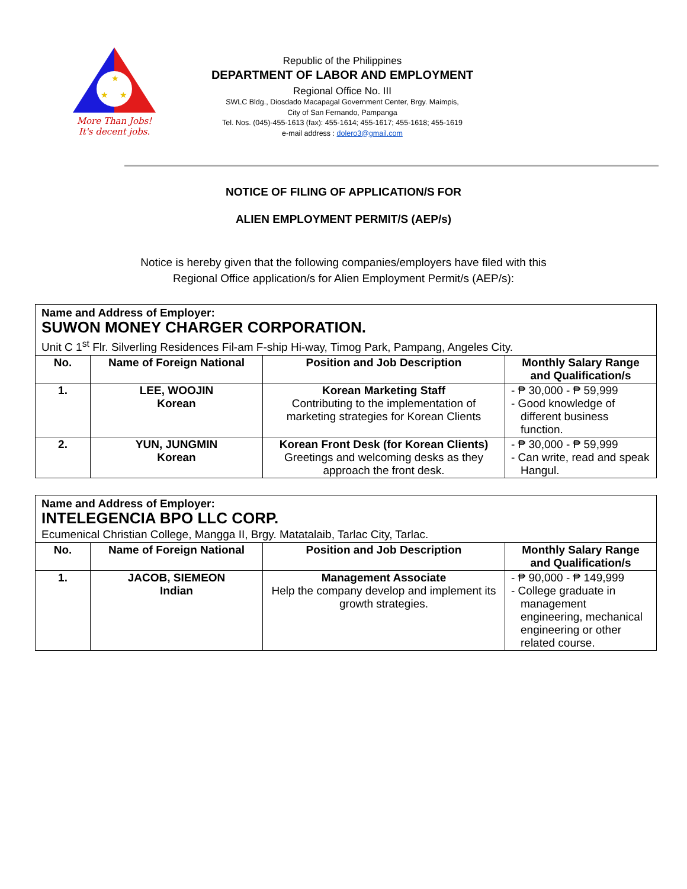★
★
★
More Than Jobs!
It's decent jobs.
Republic of the Philippines
DEPARTMENT OF LABOR AND EMPLOYMENT
Regional Office No. III
SWLC Bldg., Diosdado Macapagal Government Center, Brgy. Maimpis,
City of San Fernando, Pampanga
Tel. Nos. (045)-455-1613 (fax): 455-1614; 455-1617; 455-1618; 455-1619
e-mail address : dolero3@gmail.com
NOTICE OF FILING OF APPLICATION/S FOR
ALIEN EMPLOYMENT PERMIT/S (AEP/s)
Notice is hereby given that the following companies/employers have filed with this
Regional Office application/s for Alien Employment Permit/s (AEP/s):
| Name and Address of Employer: SUWON MONEY CHARGER CORPORATION. Unit C 1<sup>st</sup> Flr. Silverling Residences Fil-am F-ship Hi-way, Timog Park, Pampang, Angeles City. | | | |
| --- | --- | --- | --- |
| No. | Name of Foreign National | Position and Job Description | Monthly Salary Range and Qualification/s |
| 1. | LEE, WOOJIN Korean | Korean Marketing Staff Contributing to the implementation of marketing strategies for Korean Clients | - ₱ 30,000 - ₱ 59,999 - Good knowledge of different business function. |
| 2. | YUN, JUNGMIN Korean | Korean Front Desk (for Korean Clients) Greetings and welcoming desks as they approach the front desk. | - ₱ 30,000 - ₱ 59,999 - Can write, read and speak Hangul. |
| Name and Address of Employer: INTELEGENCIA BPO LLC CORP. Ecumenical Christian College, Mangga II, Brgy. Matatalaib, Tarlac City, Tarlac. | | | |
| --- | --- | --- | --- |
| No. | Name of Foreign National | Position and Job Description | Monthly Salary Range and Qualification/s |
| 1. | JACOB, SIEMEON Indian | Management Associate Help the company develop and implement its growth strategies. | - ₱ 90,000 - ₱ 149,999 - College graduate in management engineering, mechanical engineering or other related course. |